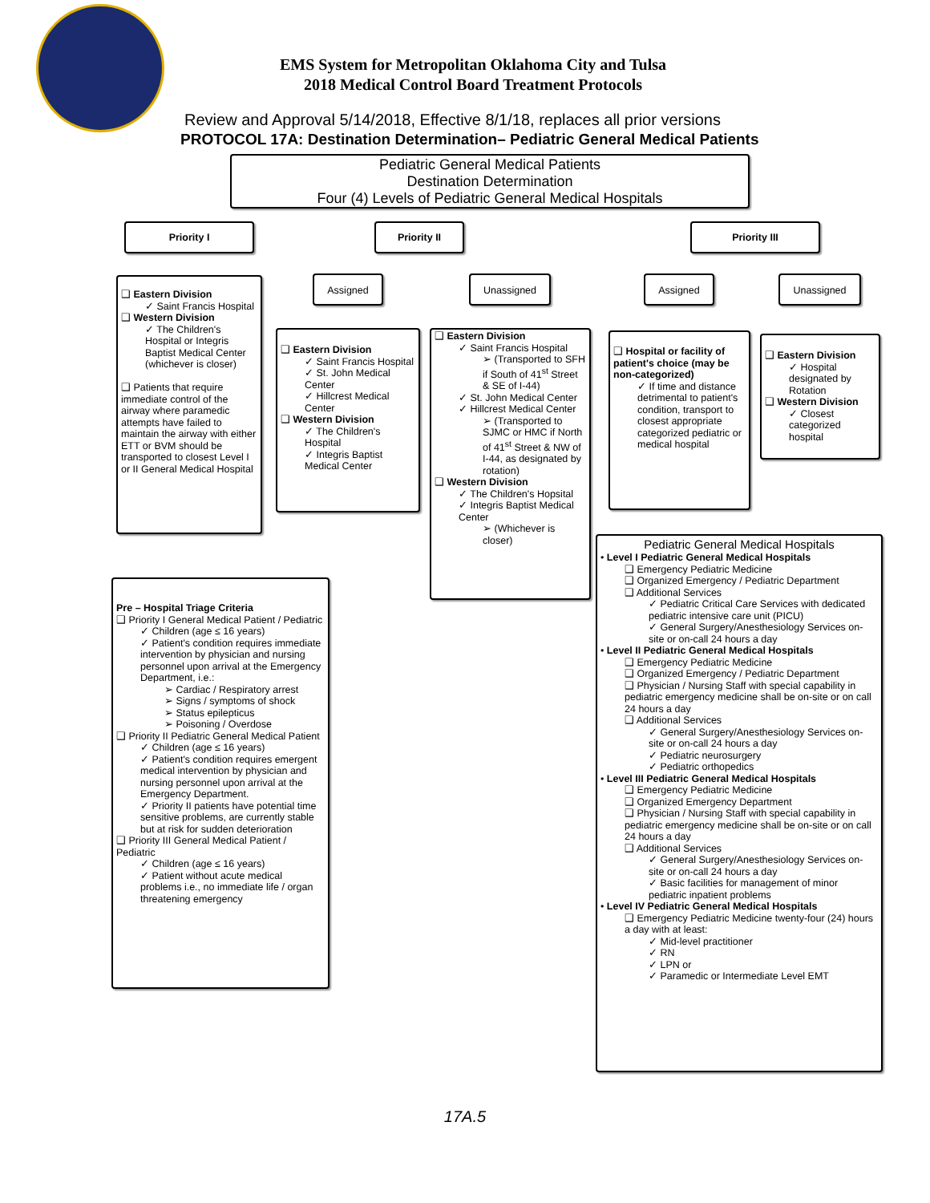EMS System for Metropolitan Oklahoma City and Tulsa
2018 Medical Control Board Treatment Protocols
Review and Approval 5/14/2018, Effective 8/1/18, replaces all prior versions
PROTOCOL 17A: Destination Determination– Pediatric General Medical Patients
Pediatric General Medical Patients
Destination Determination
Four (4) Levels of Pediatric General Medical Hospitals
Priority I Priority II Priority III
Assigned Unassigned Assigned Unassigned
❑ Eastern Division
✓ Saint Francis Hospital
❑ Western Division
✓ The Children's Hospital or Integris Baptist Medical Center (whichever is closer)
❑ Patients that require immediate control of the airway where paramedic attempts have failed to maintain the airway with either ETT or BVM should be transported to closest Level I or II General Medical Hospital
❑ Eastern Division
✓ Saint Francis Hospital
✓ St. John Medical Center
✓ Hillcrest Medical Center
❑ Western Division
✓ The Children's Hospital
✓ Integris Baptist Medical Center
❑ Eastern Division
✓ Saint Francis Hospital
➢ (Transported to SFH if South of 41<sup>st</sup> Street & SE of I-44)
✓ St. John Medical Center
✓ Hillcrest Medical Center
➢ (Transported to SJMC or HMC if North of 41<sup>st</sup> Street & NW of I-44, as designated by rotation)
❑ Western Division
✓ The Children's Hopsital
✓ Integris Baptist Medical Center
➢ (Whichever is closer)
❑ Hospital or facility of patient's choice (may be non-categorized)
✓ If time and distance detrimental to patient's condition, transport to closest appropriate categorized pediatric or medical hospital
❑ Eastern Division
✓ Hospital designated by Rotation
❑ Western Division
✓ Closest categorized hospital
Pre – Hospital Triage Criteria
❑ Priority I General Medical Patient / Pediatric
✓ Children (age ≤ 16 years)
✓ Patient's condition requires immediate intervention by physician and nursing personnel upon arrival at the Emergency Department, i.e.:
➢ Cardiac / Respiratory arrest
➢ Signs / symptoms of shock
➢ Status epilepticus
➢ Poisoning / Overdose
❑ Priority II Pediatric General Medical Patient
✓ Children (age ≤ 16 years)
✓ Patient's condition requires emergent medical intervention by physician and nursing personnel upon arrival at the Emergency Department.
✓ Priority II patients have potential time sensitive problems, are currently stable but at risk for sudden deterioration
❑ Priority III General Medical Patient / Pediatric
✓ Children (age ≤ 16 years)
✓ Patient without acute medical problems i.e., no immediate life / organ threatening emergency
Pediatric General Medical Hospitals
• Level I Pediatric General Medical Hospitals
❑ Emergency Pediatric Medicine
❑ Organized Emergency / Pediatric Department
❑ Additional Services
✓ Pediatric Critical Care Services with dedicated pediatric intensive care unit (PICU)
✓ General Surgery/Anesthesiology Services on-site or on-call 24 hours a day
• Level II Pediatric General Medical Hospitals
❑ Emergency Pediatric Medicine
❑ Organized Emergency / Pediatric Department
❑ Physician / Nursing Staff with special capability in pediatric emergency medicine shall be on-site or on call 24 hours a day
❑ Additional Services
✓ General Surgery/Anesthesiology Services on-site or on-call 24 hours a day
✓ Pediatric neurosurgery
✓ Pediatric orthopedics
• Level III Pediatric General Medical Hospitals
❑ Emergency Pediatric Medicine
❑ Organized Emergency Department
❑ Physician / Nursing Staff with special capability in pediatric emergency medicine shall be on-site or on call 24 hours a day
❑ Additional Services
✓ General Surgery/Anesthesiology Services on-site or on-call 24 hours a day
✓ Basic facilities for management of minor pediatric inpatient problems
• Level IV Pediatric General Medical Hospitals
❑ Emergency Pediatric Medicine twenty-four (24) hours a day with at least:
✓ Mid-level practitioner
✓ RN
✓ LPN or
✓ Paramedic or Intermediate Level EMT
17A.5